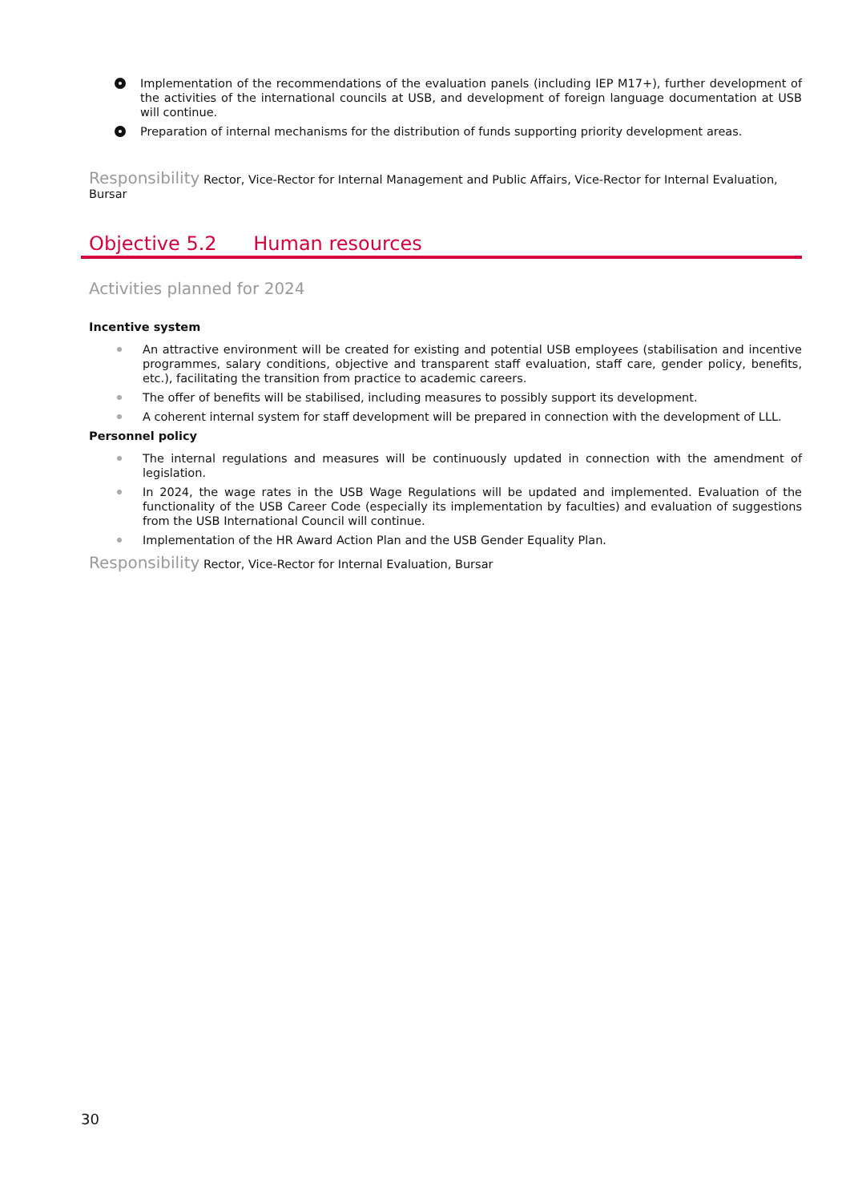Implementation of the recommendations of the evaluation panels (including IEP M17+), further development of the activities of the international councils at USB, and development of foreign language documentation at USB will continue.
Preparation of internal mechanisms for the distribution of funds supporting priority development areas.
Responsibility Rector, Vice-Rector for Internal Management and Public Affairs, Vice-Rector for Internal Evaluation, Bursar
Objective 5.2 Human resources
Activities planned for 2024
Incentive system
An attractive environment will be created for existing and potential USB employees (stabilisation and incentive programmes, salary conditions, objective and transparent staff evaluation, staff care, gender policy, benefits, etc.), facilitating the transition from practice to academic careers.
The offer of benefits will be stabilised, including measures to possibly support its development.
A coherent internal system for staff development will be prepared in connection with the development of LLL.
Personnel policy
The internal regulations and measures will be continuously updated in connection with the amendment of legislation.
In 2024, the wage rates in the USB Wage Regulations will be updated and implemented. Evaluation of the functionality of the USB Career Code (especially its implementation by faculties) and evaluation of suggestions from the USB International Council will continue.
Implementation of the HR Award Action Plan and the USB Gender Equality Plan.
Responsibility Rector, Vice-Rector for Internal Evaluation, Bursar
30